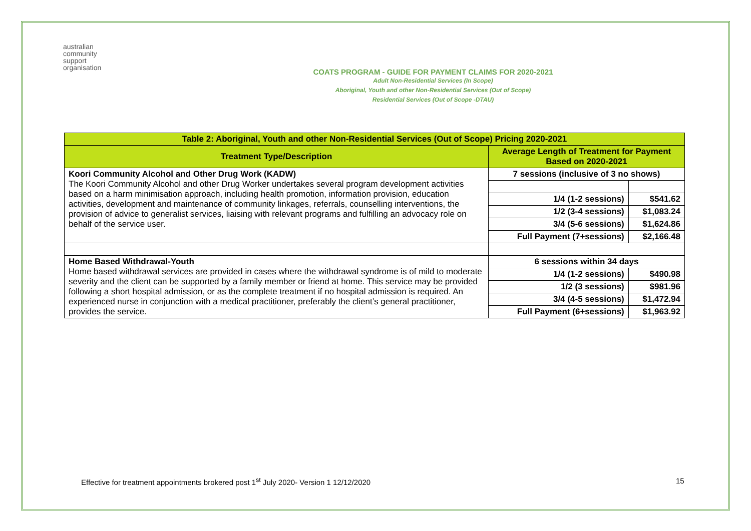australian
community
support
organisation
COATS PROGRAM - GUIDE FOR PAYMENT CLAIMS FOR 2020-2021
Adult Non-Residential Services (In Scope)
Aboriginal, Youth and other Non-Residential Services (Out of Scope)
Residential Services (Out of Scope -DTAU)
| Table 2: Aboriginal, Youth and other Non-Residential Services (Out of Scope) Pricing 2020-2021 | | |
| --- | --- | --- |
| Treatment Type/Description | Average Length of Treatment for Payment Based on 2020-2021 | |
| Koori Community Alcohol and Other Drug Work (KADW) The Koori Community Alcohol and other Drug Worker undertakes several program development activities based on a harm minimisation approach, including health promotion, information provision, education activities, development and maintenance of community linkages, referrals, counselling interventions, the provision of advice to generalist services, liaising with relevant programs and fulfilling an advocacy role on behalf of the service user. | 7 sessions (inclusive of 3 no shows) | |
| | 1/4 (1-2 sessions) | $541.62 |
| | 1/2 (3-4 sessions) | $1,083.24 |
| | 3/4 (5-6 sessions) | $1,624.86 |
| | Full Payment (7+sessions) | $2,166.48 |
| Home Based Withdrawal-Youth Home based withdrawal services are provided in cases where the withdrawal syndrome is of mild to moderate severity and the client can be supported by a family member or friend at home. This service may be provided following a short hospital admission, or as the complete treatment if no hospital admission is required. An experienced nurse in conjunction with a medical practitioner, preferably the client’s general practitioner, provides the service. | 6 sessions within 34 days | |
| | 1/4 (1-2 sessions) | $490.98 |
| | 1/2 (3 sessions) | $981.96 |
| | 3/4 (4-5 sessions) | $1,472.94 |
| | Full Payment (6+sessions) | $1,963.92 |
Effective for treatment appointments brokered post 1<sup>st</sup> July 2020- Version 1 12/12/2020
15